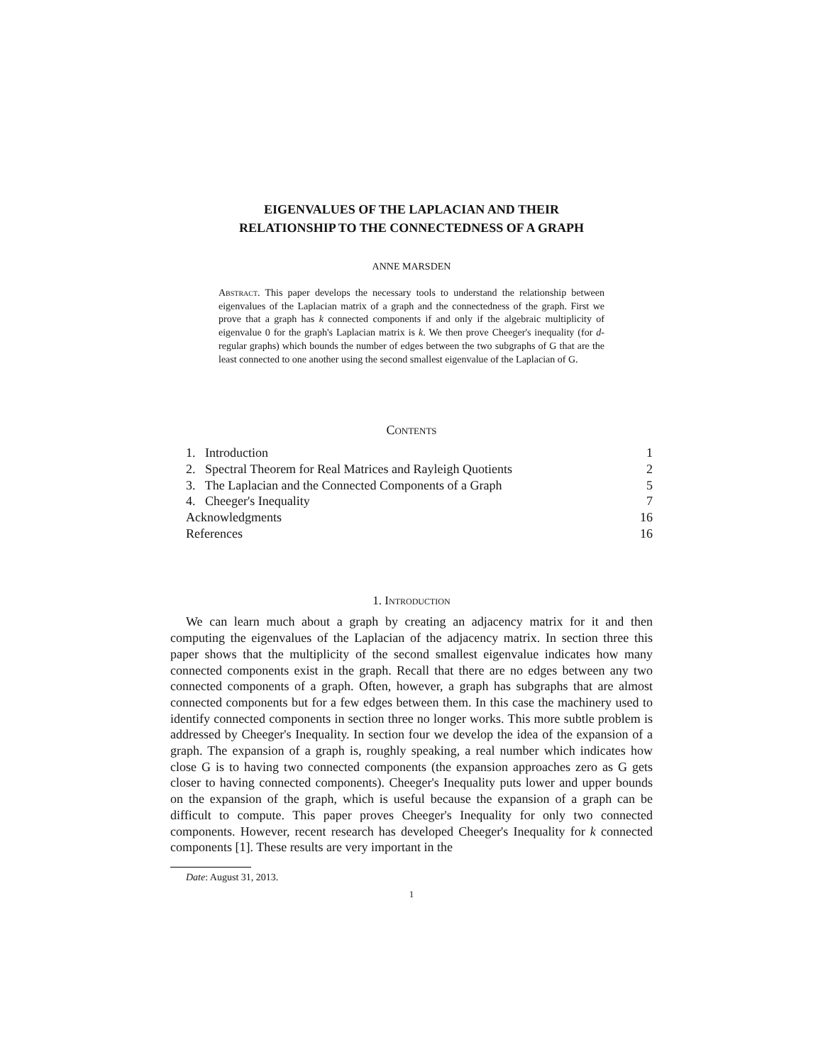EIGENVALUES OF THE LAPLACIAN AND THEIR
RELATIONSHIP TO THE CONNECTEDNESS OF A GRAPH
ANNE MARSDEN
Abstract. This paper develops the necessary tools to understand the relationship between eigenvalues of the Laplacian matrix of a graph and the connectedness of the graph. First we prove that a graph has k connected components if and only if the algebraic multiplicity of eigenvalue 0 for the graph's Laplacian matrix is k. We then prove Cheeger's inequality (for d-regular graphs) which bounds the number of edges between the two subgraphs of G that are the least connected to one another using the second smallest eigenvalue of the Laplacian of G.
Contents
| 1. Introduction | 1 |
| 2. Spectral Theorem for Real Matrices and Rayleigh Quotients | 2 |
| 3. The Laplacian and the Connected Components of a Graph | 5 |
| 4. Cheeger's Inequality | 7 |
| Acknowledgments | 16 |
| References | 16 |
1. Introduction
We can learn much about a graph by creating an adjacency matrix for it and then computing the eigenvalues of the Laplacian of the adjacency matrix. In section three this paper shows that the multiplicity of the second smallest eigenvalue indicates how many connected components exist in the graph. Recall that there are no edges between any two connected components of a graph. Often, however, a graph has subgraphs that are almost connected components but for a few edges between them. In this case the machinery used to identify connected components in section three no longer works. This more subtle problem is addressed by Cheeger's Inequality. In section four we develop the idea of the expansion of a graph. The expansion of a graph is, roughly speaking, a real number which indicates how close G is to having two connected components (the expansion approaches zero as G gets closer to having connected components). Cheeger's Inequality puts lower and upper bounds on the expansion of the graph, which is useful because the expansion of a graph can be difficult to compute. This paper proves Cheeger's Inequality for only two connected components. However, recent research has developed Cheeger's Inequality for k connected components [1]. These results are very important in the
Date: August 31, 2013.
1